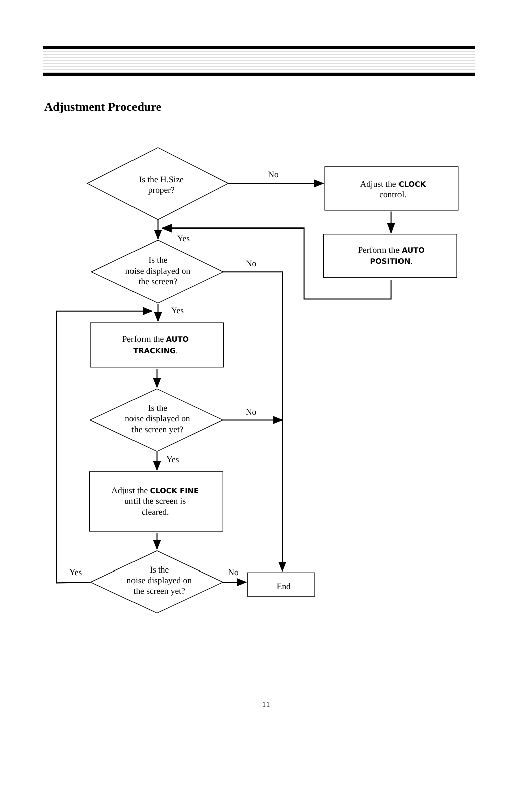Adjustment Procedure
Is the H.Size
proper?
No
Adjust the CLOCK
control.
Perform the AUTO
POSITION.
Yes
Is the
noise displayed on
the screen?
No
Yes
Perform the AUTO
TRACKING.
Is the
noise displayed on
the screen yet?
No
Yes
Adjust the CLOCK FINE
until the screen is
cleared.
Yes
Is the
noise displayed on
the screen yet?
No
End
11